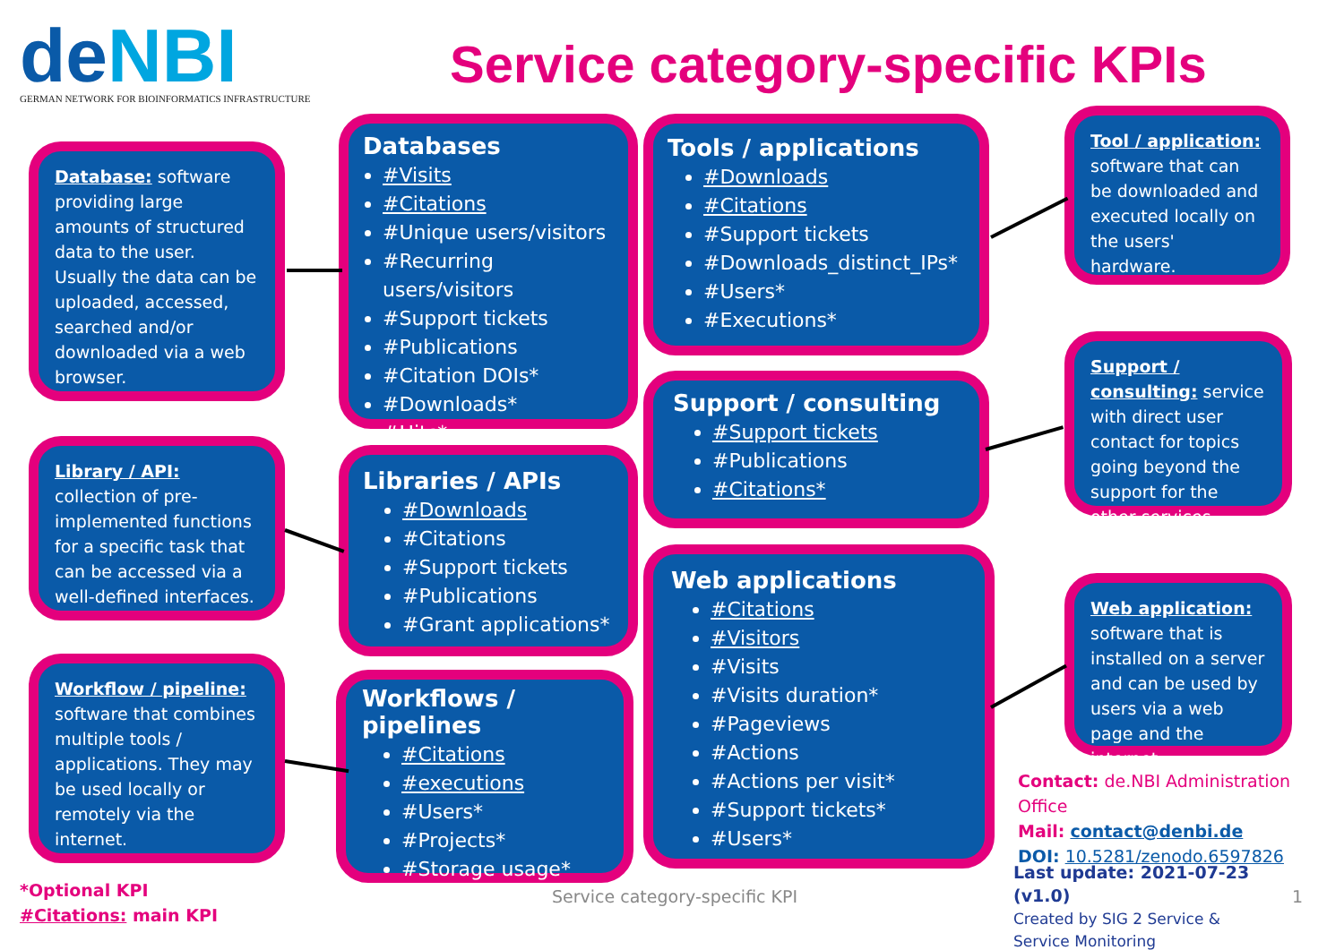deNBI
GERMAN NETWORK FOR BIOINFORMATICS INFRASTRUCTURE
Service category-specific KPIs
Database: software providing large amounts of structured data to the user. Usually the data can be uploaded, accessed, searched and/or downloaded via a web browser.
Databases
#Visits
#Citations
#Unique users/visitors
#Recurring users/visitors
#Support tickets
#Publications
#Citation DOIs*
#Downloads*
#Hits*
Tools / applications
#Downloads
#Citations
#Support tickets
#Downloads_distinct_IPs*
#Users*
#Executions*
Tool / application: software that can be downloaded and executed locally on the users' hardware.
Library / API: collection of pre-implemented functions for a specific task that can be accessed via a well-defined interfaces.
Libraries / APIs
#Downloads
#Citations
#Support tickets
#Publications
#Grant applications*
Support / consulting
#Support tickets
#Publications
#Citations*
Support / consulting: service with direct user contact for topics going beyond the support for the other services.
Workflow / pipeline: software that combines multiple tools / applications. They may be used locally or remotely via the internet.
Workflows / pipelines
#Citations
#executions
#Users*
#Projects*
#Storage usage*
Web applications
#Citations
#Visitors
#Visits
#Visits duration*
#Pageviews
#Actions
#Actions per visit*
#Support tickets*
#Users*
Web application: software that is installed on a server and can be used by users via a web page and the internet.
Contact: de.NBI Administration Office
Mail: contact@denbi.de
DOI: 10.5281/zenodo.6597826
Last update: 2021-07-23 (v1.0)
Created by SIG 2 Service & Service Monitoring
1
Service category-specific KPI
*Optional KPI
#Citations: main KPI